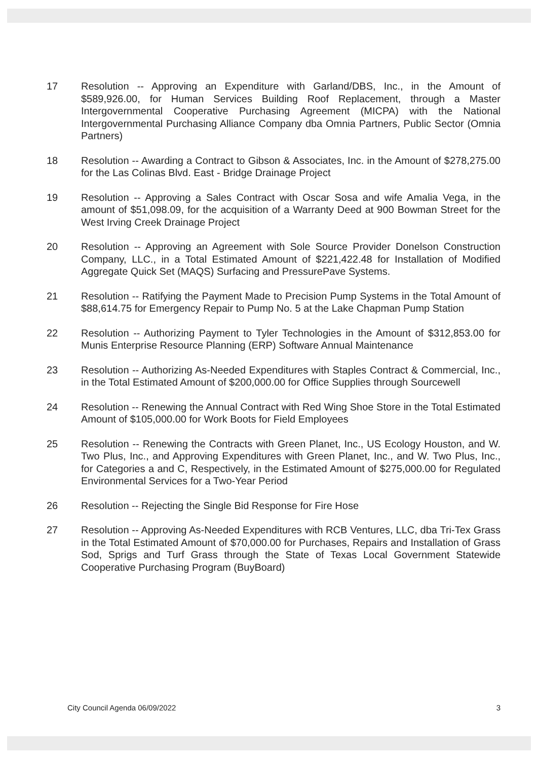17 Resolution -- Approving an Expenditure with Garland/DBS, Inc., in the Amount of $589,926.00, for Human Services Building Roof Replacement, through a Master Intergovernmental Cooperative Purchasing Agreement (MICPA) with the National Intergovernmental Purchasing Alliance Company dba Omnia Partners, Public Sector (Omnia Partners)
18 Resolution -- Awarding a Contract to Gibson & Associates, Inc. in the Amount of $278,275.00 for the Las Colinas Blvd. East - Bridge Drainage Project
19 Resolution -- Approving a Sales Contract with Oscar Sosa and wife Amalia Vega, in the amount of $51,098.09, for the acquisition of a Warranty Deed at 900 Bowman Street for the West Irving Creek Drainage Project
20 Resolution -- Approving an Agreement with Sole Source Provider Donelson Construction Company, LLC., in a Total Estimated Amount of $221,422.48 for Installation of Modified Aggregate Quick Set (MAQS) Surfacing and PressurePave Systems.
21 Resolution -- Ratifying the Payment Made to Precision Pump Systems in the Total Amount of $88,614.75 for Emergency Repair to Pump No. 5 at the Lake Chapman Pump Station
22 Resolution -- Authorizing Payment to Tyler Technologies in the Amount of $312,853.00 for Munis Enterprise Resource Planning (ERP) Software Annual Maintenance
23 Resolution -- Authorizing As-Needed Expenditures with Staples Contract & Commercial, Inc., in the Total Estimated Amount of $200,000.00 for Office Supplies through Sourcewell
24 Resolution -- Renewing the Annual Contract with Red Wing Shoe Store in the Total Estimated Amount of $105,000.00 for Work Boots for Field Employees
25 Resolution -- Renewing the Contracts with Green Planet, Inc., US Ecology Houston, and W. Two Plus, Inc., and Approving Expenditures with Green Planet, Inc., and W. Two Plus, Inc., for Categories a and C, Respectively, in the Estimated Amount of $275,000.00 for Regulated Environmental Services for a Two-Year Period
26 Resolution -- Rejecting the Single Bid Response for Fire Hose
27 Resolution -- Approving As-Needed Expenditures with RCB Ventures, LLC, dba Tri-Tex Grass in the Total Estimated Amount of $70,000.00 for Purchases, Repairs and Installation of Grass Sod, Sprigs and Turf Grass through the State of Texas Local Government Statewide Cooperative Purchasing Program (BuyBoard)
City Council Agenda 06/09/2022 3